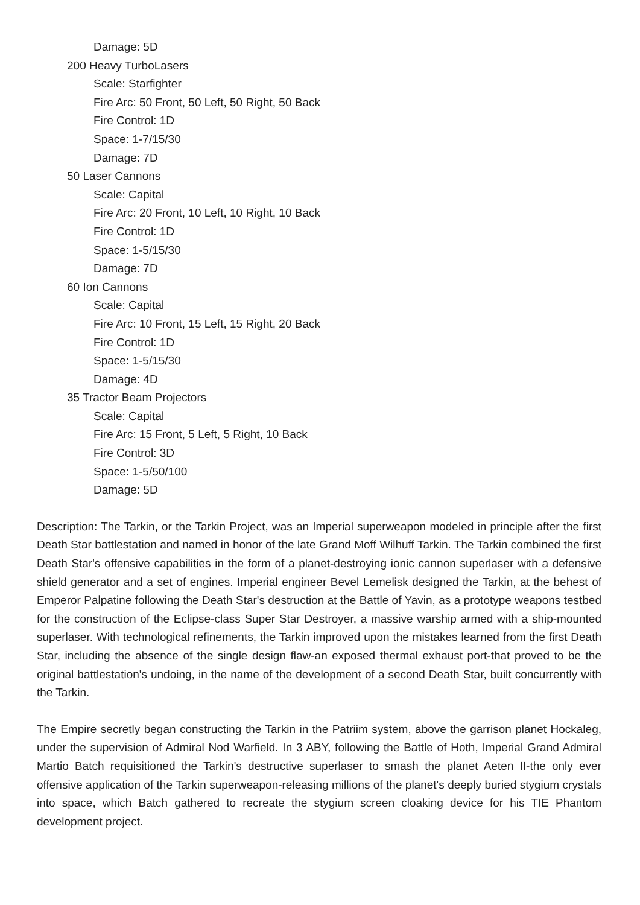Damage: 5D
200 Heavy TurboLasers
Scale: Starfighter
Fire Arc: 50 Front, 50 Left, 50 Right, 50 Back
Fire Control: 1D
Space: 1-7/15/30
Damage: 7D
50 Laser Cannons
Scale: Capital
Fire Arc: 20 Front, 10 Left, 10 Right, 10 Back
Fire Control: 1D
Space: 1-5/15/30
Damage: 7D
60 Ion Cannons
Scale: Capital
Fire Arc: 10 Front, 15 Left, 15 Right, 20 Back
Fire Control: 1D
Space: 1-5/15/30
Damage: 4D
35 Tractor Beam Projectors
Scale: Capital
Fire Arc: 15 Front, 5 Left, 5 Right, 10 Back
Fire Control: 3D
Space: 1-5/50/100
Damage: 5D
Description: The Tarkin, or the Tarkin Project, was an Imperial superweapon modeled in principle after the first Death Star battlestation and named in honor of the late Grand Moff Wilhuff Tarkin. The Tarkin combined the first Death Star's offensive capabilities in the form of a planet-destroying ionic cannon superlaser with a defensive shield generator and a set of engines. Imperial engineer Bevel Lemelisk designed the Tarkin, at the behest of Emperor Palpatine following the Death Star's destruction at the Battle of Yavin, as a prototype weapons testbed for the construction of the Eclipse-class Super Star Destroyer, a massive warship armed with a ship-mounted superlaser. With technological refinements, the Tarkin improved upon the mistakes learned from the first Death Star, including the absence of the single design flaw-an exposed thermal exhaust port-that proved to be the original battlestation's undoing, in the name of the development of a second Death Star, built concurrently with the Tarkin.
The Empire secretly began constructing the Tarkin in the Patriim system, above the garrison planet Hockaleg, under the supervision of Admiral Nod Warfield. In 3 ABY, following the Battle of Hoth, Imperial Grand Admiral Martio Batch requisitioned the Tarkin's destructive superlaser to smash the planet Aeten II-the only ever offensive application of the Tarkin superweapon-releasing millions of the planet's deeply buried stygium crystals into space, which Batch gathered to recreate the stygium screen cloaking device for his TIE Phantom development project.